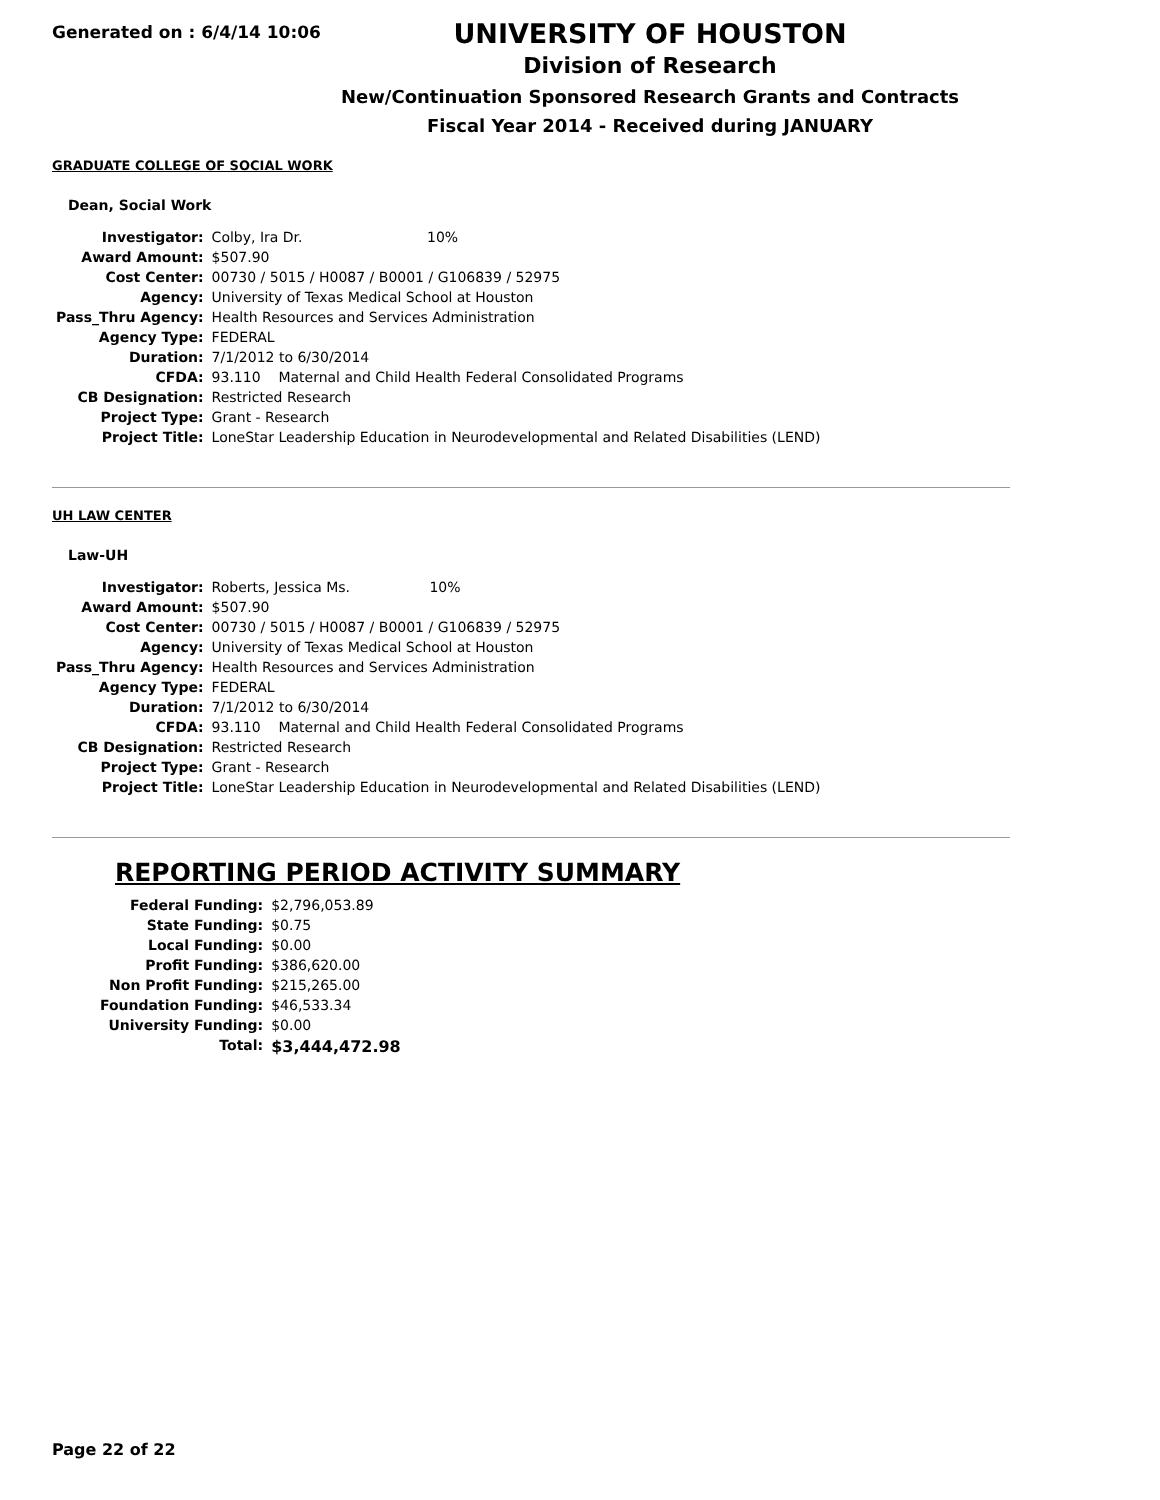Generated on : 6/4/14 10:06
UNIVERSITY OF HOUSTON
Division of Research
New/Continuation Sponsored Research Grants and Contracts
Fiscal Year 2014 - Received during JANUARY
GRADUATE COLLEGE OF SOCIAL WORK
Dean, Social Work
| Investigator: | Colby, Ira Dr. 10% |
| Award Amount: | $507.90 |
| Cost Center: | 00730 / 5015 / H0087 / B0001 / G106839 / 52975 |
| Agency: | University of Texas Medical School at Houston |
| Pass_Thru Agency: | Health Resources and Services Administration |
| Agency Type: | FEDERAL |
| Duration: | 7/1/2012 to 6/30/2014 |
| CFDA: | 93.110 Maternal and Child Health Federal Consolidated Programs |
| CB Designation: | Restricted Research |
| Project Type: | Grant - Research |
| Project Title: | LoneStar Leadership Education in Neurodevelopmental and Related Disabilities (LEND) |
UH LAW CENTER
Law-UH
| Investigator: | Roberts, Jessica Ms. 10% |
| Award Amount: | $507.90 |
| Cost Center: | 00730 / 5015 / H0087 / B0001 / G106839 / 52975 |
| Agency: | University of Texas Medical School at Houston |
| Pass_Thru Agency: | Health Resources and Services Administration |
| Agency Type: | FEDERAL |
| Duration: | 7/1/2012 to 6/30/2014 |
| CFDA: | 93.110 Maternal and Child Health Federal Consolidated Programs |
| CB Designation: | Restricted Research |
| Project Type: | Grant - Research |
| Project Title: | LoneStar Leadership Education in Neurodevelopmental and Related Disabilities (LEND) |
REPORTING PERIOD ACTIVITY SUMMARY
| Federal Funding: | $2,796,053.89 |
| State Funding: | $0.75 |
| Local Funding: | $0.00 |
| Profit Funding: | $386,620.00 |
| Non Profit Funding: | $215,265.00 |
| Foundation Funding: | $46,533.34 |
| University Funding: | $0.00 |
| Total: | $3,444,472.98 |
Page 22 of 22